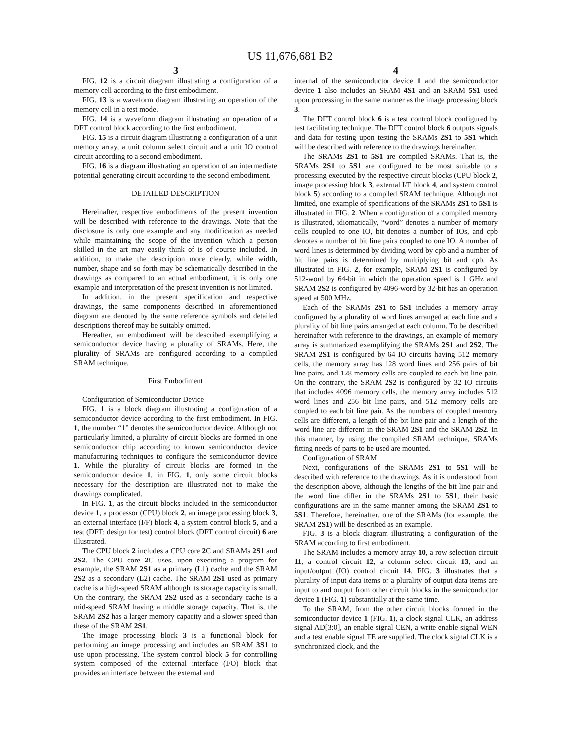US 11,676,681 B2
3
FIG. 12 is a circuit diagram illustrating a configuration of a memory cell according to the first embodiment.
FIG. 13 is a waveform diagram illustrating an operation of the memory cell in a test mode.
FIG. 14 is a waveform diagram illustrating an operation of a DFT control block according to the first embodiment.
FIG. 15 is a circuit diagram illustrating a configuration of a unit memory array, a unit column select circuit and a unit IO control circuit according to a second embodiment.
FIG. 16 is a diagram illustrating an operation of an intermediate potential generating circuit according to the second embodiment.
DETAILED DESCRIPTION
Hereinafter, respective embodiments of the present invention will be described with reference to the drawings. Note that the disclosure is only one example and any modification as needed while maintaining the scope of the invention which a person skilled in the art may easily think of is of course included. In addition, to make the description more clearly, while width, number, shape and so forth may be schematically described in the drawings as compared to an actual embodiment, it is only one example and interpretation of the present invention is not limited.
In addition, in the present specification and respective drawings, the same components described in aforementioned diagram are denoted by the same reference symbols and detailed descriptions thereof may be suitably omitted.
Hereafter, an embodiment will be described exemplifying a semiconductor device having a plurality of SRAMs. Here, the plurality of SRAMs are configured according to a compiled SRAM technique.
First Embodiment
Configuration of Semiconductor Device
FIG. 1 is a block diagram illustrating a configuration of a semiconductor device according to the first embodiment. In FIG. 1, the number “1” denotes the semiconductor device. Although not particularly limited, a plurality of circuit blocks are formed in one semiconductor chip according to known semiconductor device manufacturing techniques to configure the semiconductor device 1. While the plurality of circuit blocks are formed in the semiconductor device 1, in FIG. 1, only some circuit blocks necessary for the description are illustrated not to make the drawings complicated.
In FIG. 1, as the circuit blocks included in the semiconductor device 1, a processor (CPU) block 2, an image processing block 3, an external interface (I/F) block 4, a system control block 5, and a test (DFT: design for test) control block (DFT control circuit) 6 are illustrated.
The CPU block 2 includes a CPU core 2 C and SRAMs 2S1 and 2S2. The CPU core 2 C uses, upon executing a program for example, the SRAM 2S1 as a primary (L1) cache and the SRAM 2S2 as a secondary (L2) cache. The SRAM 2S1 used as primary cache is a high-speed SRAM although its storage capacity is small. On the contrary, the SRAM 2S2 used as a secondary cache is a mid-speed SRAM having a middle storage capacity. That is, the SRAM 2S2 has a larger memory capacity and a slower speed than these of the SRAM 2S1.
The image processing block 3 is a functional block for performing an image processing and includes an SRAM 3S1 to use upon processing. The system control block 5 for controlling system composed of the external interface (I/O) block that provides an interface between the external and
4
internal of the semiconductor device 1 and the semiconductor device 1 also includes an SRAM 4S1 and an SRAM 5S1 used upon processing in the same manner as the image processing block 3.
The DFT control block 6 is a test control block configured by test facilitating technique. The DFT control block 6 outputs signals and data for testing upon testing the SRAMs 2S1 to 5S1 which will be described with reference to the drawings hereinafter.
The SRAMs 2S1 to 5S1 are compiled SRAMs. That is, the SRAMs 2S1 to 5S1 are configured to be most suitable to a processing executed by the respective circuit blocks (CPU block 2, image processing block 3, external I/F block 4, and system control block 5) according to a compiled SRAM technique. Although not limited, one example of specifications of the SRAMs 2S1 to 5S1 is illustrated in FIG. 2. When a configuration of a compiled memory is illustrated, idiomatically, “word” denotes a number of memory cells coupled to one IO, bit denotes a number of IOs, and cpb denotes a number of bit line pairs coupled to one IO. A number of word lines is determined by dividing word by cpb and a number of bit line pairs is determined by multiplying bit and cpb. As illustrated in FIG. 2, for example, SRAM 2S1 is configured by 512-word by 64-bit in which the operation speed is 1 GHz and SRAM 2S2 is configured by 4096-word by 32-bit has an operation speed at 500 MHz.
Each of the SRAMs 2S1 to 5S1 includes a memory array configured by a plurality of word lines arranged at each line and a plurality of bit line pairs arranged at each column. To be described hereinafter with reference to the drawings, an example of memory array is summarized exemplifying the SRAMs 2S1 and 2S2. The SRAM 2S1 is configured by 64 IO circuits having 512 memory cells, the memory array has 128 word lines and 256 pairs of bit line pairs, and 128 memory cells are coupled to each bit line pair. On the contrary, the SRAM 2S2 is configured by 32 IO circuits that includes 4096 memory cells, the memory array includes 512 word lines and 256 bit line pairs, and 512 memory cells are coupled to each bit line pair. As the numbers of coupled memory cells are different, a length of the bit line pair and a length of the word line are different in the SRAM 2S1 and the SRAM 2S2. In this manner, by using the compiled SRAM technique, SRAMs fitting needs of parts to be used are mounted.
Configuration of SRAM
Next, configurations of the SRAMs 2S1 to 5S1 will be described with reference to the drawings. As it is understood from the description above, although the lengths of the bit line pair and the word line differ in the SRAMs 2S1 to 5S1, their basic configurations are in the same manner among the SRAM 2S1 to 5S1. Therefore, hereinafter, one of the SRAMs (for example, the SRAM 2S1) will be described as an example.
FIG. 3 is a block diagram illustrating a configuration of the SRAM according to first embodiment.
The SRAM includes a memory array 10, a row selection circuit 11, a control circuit 12, a column select circuit 13, and an input/output (IO) control circuit 14. FIG. 3 illustrates that a plurality of input data items or a plurality of output data items are input to and output from other circuit blocks in the semiconductor device 1 (FIG. 1) substantially at the same time.
To the SRAM, from the other circuit blocks formed in the semiconductor device 1 (FIG. 1), a clock signal CLK, an address signal AD[3:0], an enable signal CEN, a write enable signal WEN and a test enable signal TE are supplied. The clock signal CLK is a synchronized clock, and the